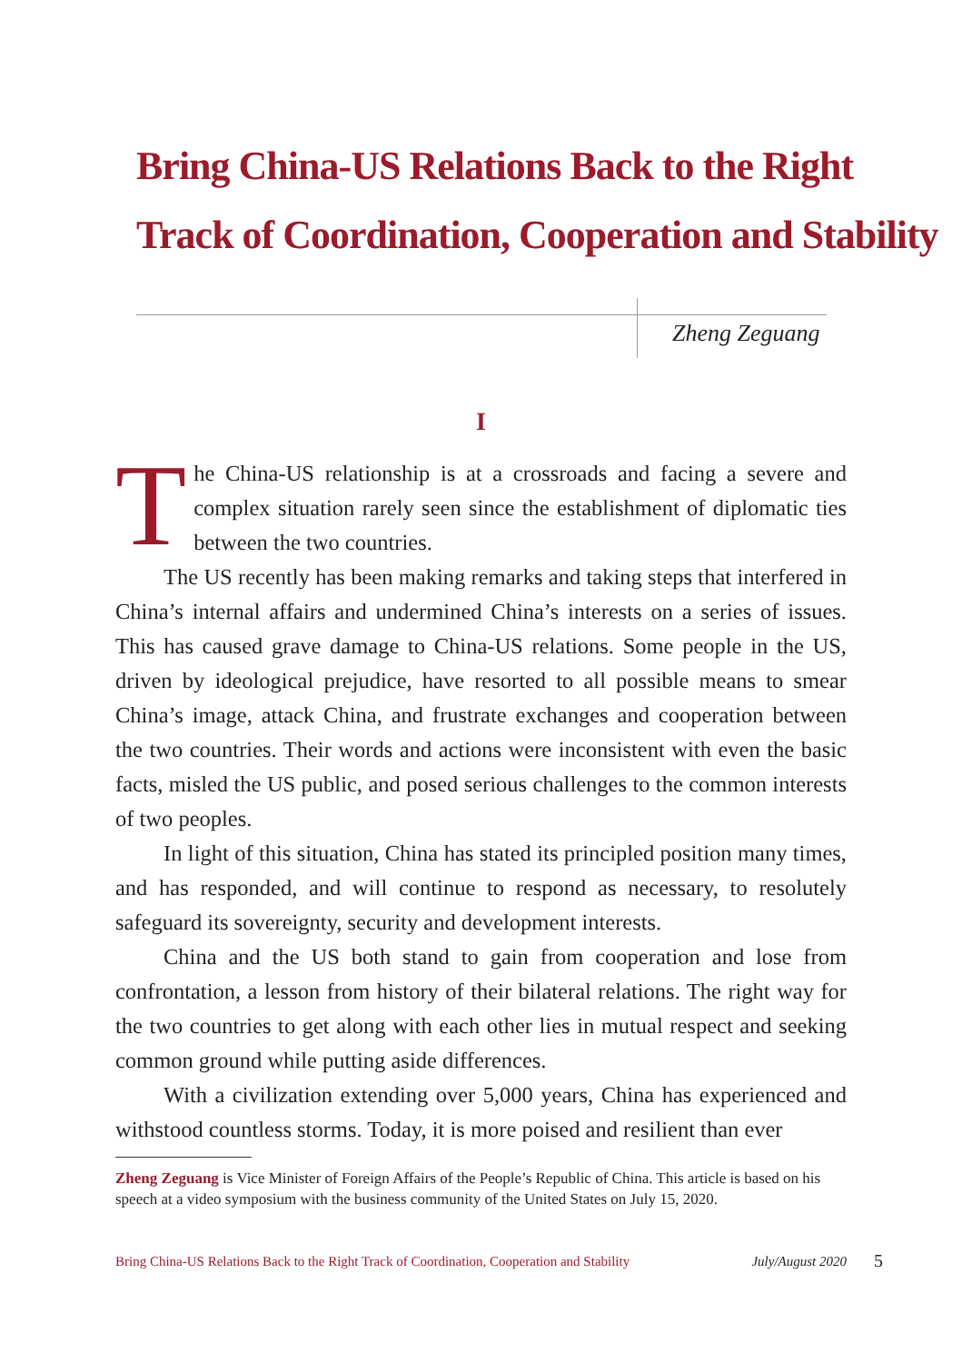Bring China-US Relations Back to the Right
Track of Coordination, Cooperation and Stability
Zheng Zeguang
I
The China-US relationship is at a crossroads and facing a severe and complex situation rarely seen since the establishment of diplomatic ties between the two countries.
The US recently has been making remarks and taking steps that interfered in China’s internal affairs and undermined China’s interests on a series of issues. This has caused grave damage to China-US relations. Some people in the US, driven by ideological prejudice, have resorted to all possible means to smear China’s image, attack China, and frustrate exchanges and cooperation between the two countries. Their words and actions were inconsistent with even the basic facts, misled the US public, and posed serious challenges to the common interests of two peoples.
In light of this situation, China has stated its principled position many times, and has responded, and will continue to respond as necessary, to resolutely safeguard its sovereignty, security and development interests.
China and the US both stand to gain from cooperation and lose from confrontation, a lesson from history of their bilateral relations. The right way for the two countries to get along with each other lies in mutual respect and seeking common ground while putting aside differences.
With a civilization extending over 5,000 years, China has experienced and withstood countless storms. Today, it is more poised and resilient than ever
Zheng Zeguang is Vice Minister of Foreign Affairs of the People’s Republic of China. This article is based on his speech at a video symposium with the business community of the United States on July 15, 2020.
Bring China-US Relations Back to the Right Track of Coordination, Cooperation and Stability July/August 2020 5